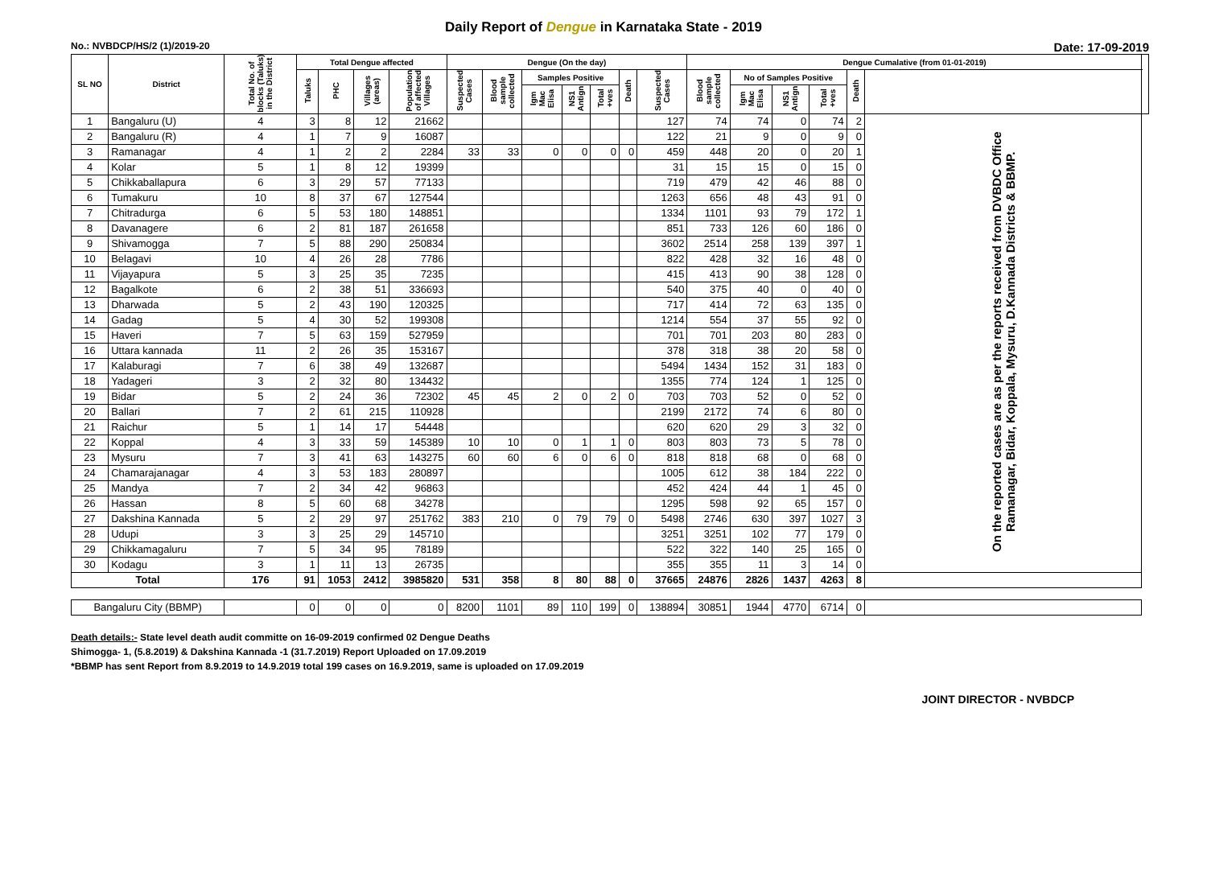Daily Report of Dengue in Karnataka State - 2019
No.: NVBDCP/HS/2 (1)/2019-20 Date: 17-09-2019
| SL NO | District | Total No. of blocks (Taluks) in the District | Total Dengue affected | | | | Dengue (On the day) | | | | | | | Dengue Cumalative (from 01-01-2019) | | | | | | |
| --- | --- | --- | --- | --- | --- | --- | --- | --- | --- | --- | --- | --- | --- | --- | --- | --- | --- | --- | --- | --- |
| | | | Taluks | PHC | Villages (areas) | Population of affected Villages | Suspected Cases | Blood sample collected | Samples Positive | | | Death | Suspected Cases | Blood sample collected | No of Samples Positive | | | Death | | |
| | | | | | | | | | Igm Mac Elisa | NS1 Antign | Total +ves | | | | Igm Mac Elisa | NS1 Antign | Total +ves | | | |
| 1 | Bangaluru (U) | 4 | 3 | 8 | 12 | 21662 | | | | | | | 127 | 74 | 74 | 0 | 74 | 2 | On the reported cases are as per the reports received from DVBDC Office Ramanagar, Bidar, Koppala, Mysuru, D.Kannada Districts & BBMP. | |
| 2 | Bangaluru (R) | 4 | 1 | 7 | 9 | 16087 | | | | | | | 122 | 21 | 9 | 0 | 9 | 0 | | |
| 3 | Ramanagar | 4 | 1 | 2 | 2 | 2284 | 33 | 33 | 0 | 0 | 0 | 0 | 459 | 448 | 20 | 0 | 20 | 1 | | |
| 4 | Kolar | 5 | 1 | 8 | 12 | 19399 | | | | | | | 31 | 15 | 15 | 0 | 15 | 0 | | |
| 5 | Chikkaballapura | 6 | 3 | 29 | 57 | 77133 | | | | | | | 719 | 479 | 42 | 46 | 88 | 0 | | |
| 6 | Tumakuru | 10 | 8 | 37 | 67 | 127544 | | | | | | | 1263 | 656 | 48 | 43 | 91 | 0 | | |
| 7 | Chitradurga | 6 | 5 | 53 | 180 | 148851 | | | | | | | 1334 | 1101 | 93 | 79 | 172 | 1 | | |
| 8 | Davanagere | 6 | 2 | 81 | 187 | 261658 | | | | | | | 851 | 733 | 126 | 60 | 186 | 0 | | |
| 9 | Shivamogga | 7 | 5 | 88 | 290 | 250834 | | | | | | | 3602 | 2514 | 258 | 139 | 397 | 1 | | |
| 10 | Belagavi | 10 | 4 | 26 | 28 | 7786 | | | | | | | 822 | 428 | 32 | 16 | 48 | 0 | | |
| 11 | Vijayapura | 5 | 3 | 25 | 35 | 7235 | | | | | | | 415 | 413 | 90 | 38 | 128 | 0 | | |
| 12 | Bagalkote | 6 | 2 | 38 | 51 | 336693 | | | | | | | 540 | 375 | 40 | 0 | 40 | 0 | | |
| 13 | Dharwada | 5 | 2 | 43 | 190 | 120325 | | | | | | | 717 | 414 | 72 | 63 | 135 | 0 | | |
| 14 | Gadag | 5 | 4 | 30 | 52 | 199308 | | | | | | | 1214 | 554 | 37 | 55 | 92 | 0 | | |
| 15 | Haveri | 7 | 5 | 63 | 159 | 527959 | | | | | | | 701 | 701 | 203 | 80 | 283 | 0 | | |
| 16 | Uttara kannada | 11 | 2 | 26 | 35 | 153167 | | | | | | | 378 | 318 | 38 | 20 | 58 | 0 | | |
| 17 | Kalaburagi | 7 | 6 | 38 | 49 | 132687 | | | | | | | 5494 | 1434 | 152 | 31 | 183 | 0 | | |
| 18 | Yadageri | 3 | 2 | 32 | 80 | 134432 | | | | | | | 1355 | 774 | 124 | 1 | 125 | 0 | | |
| 19 | Bidar | 5 | 2 | 24 | 36 | 72302 | 45 | 45 | 2 | 0 | 2 | 0 | 703 | 703 | 52 | 0 | 52 | 0 | | |
| 20 | Ballari | 7 | 2 | 61 | 215 | 110928 | | | | | | | 2199 | 2172 | 74 | 6 | 80 | 0 | | |
| 21 | Raichur | 5 | 1 | 14 | 17 | 54448 | | | | | | | 620 | 620 | 29 | 3 | 32 | 0 | | |
| 22 | Koppal | 4 | 3 | 33 | 59 | 145389 | 10 | 10 | 0 | 1 | 1 | 0 | 803 | 803 | 73 | 5 | 78 | 0 | | |
| 23 | Mysuru | 7 | 3 | 41 | 63 | 143275 | 60 | 60 | 6 | 0 | 6 | 0 | 818 | 818 | 68 | 0 | 68 | 0 | | |
| 24 | Chamarajanagar | 4 | 3 | 53 | 183 | 280897 | | | | | | | 1005 | 612 | 38 | 184 | 222 | 0 | | |
| 25 | Mandya | 7 | 2 | 34 | 42 | 96863 | | | | | | | 452 | 424 | 44 | 1 | 45 | 0 | | |
| 26 | Hassan | 8 | 5 | 60 | 68 | 34278 | | | | | | | 1295 | 598 | 92 | 65 | 157 | 0 | | |
| 27 | Dakshina Kannada | 5 | 2 | 29 | 97 | 251762 | 383 | 210 | 0 | 79 | 79 | 0 | 5498 | 2746 | 630 | 397 | 1027 | 3 | | |
| 28 | Udupi | 3 | 3 | 25 | 29 | 145710 | | | | | | | 3251 | 3251 | 102 | 77 | 179 | 0 | | |
| 29 | Chikkamagaluru | 7 | 5 | 34 | 95 | 78189 | | | | | | | 522 | 322 | 140 | 25 | 165 | 0 | | |
| 30 | Kodagu | 3 | 1 | 11 | 13 | 26735 | | | | | | | 355 | 355 | 11 | 3 | 14 | 0 | | |
| Total | | 176 | 91 | 1053 | 2412 | 3985820 | 531 | 358 | 8 | 80 | 88 | 0 | 37665 | 24876 | 2826 | 1437 | 4263 | 8 | | |
| Bangaluru City (BBMP) | | | 0 | 0 | 0 | 0 | 8200 | 1101 | 89 | 110 | 199 | 0 | 138894 | 30851 | 1944 | 4770 | 6714 | 0 | | |
Death details:- State level death audit committe on 16-09-2019 confirmed 02 Dengue Deaths
Shimogga- 1, (5.8.2019) & Dakshina Kannada -1 (31.7.2019) Report Uploaded on 17.09.2019
*BBMP has sent Report from 8.9.2019 to 14.9.2019 total 199 cases on 16.9.2019, same is uploaded on 17.09.2019
JOINT DIRECTOR - NVBDCP